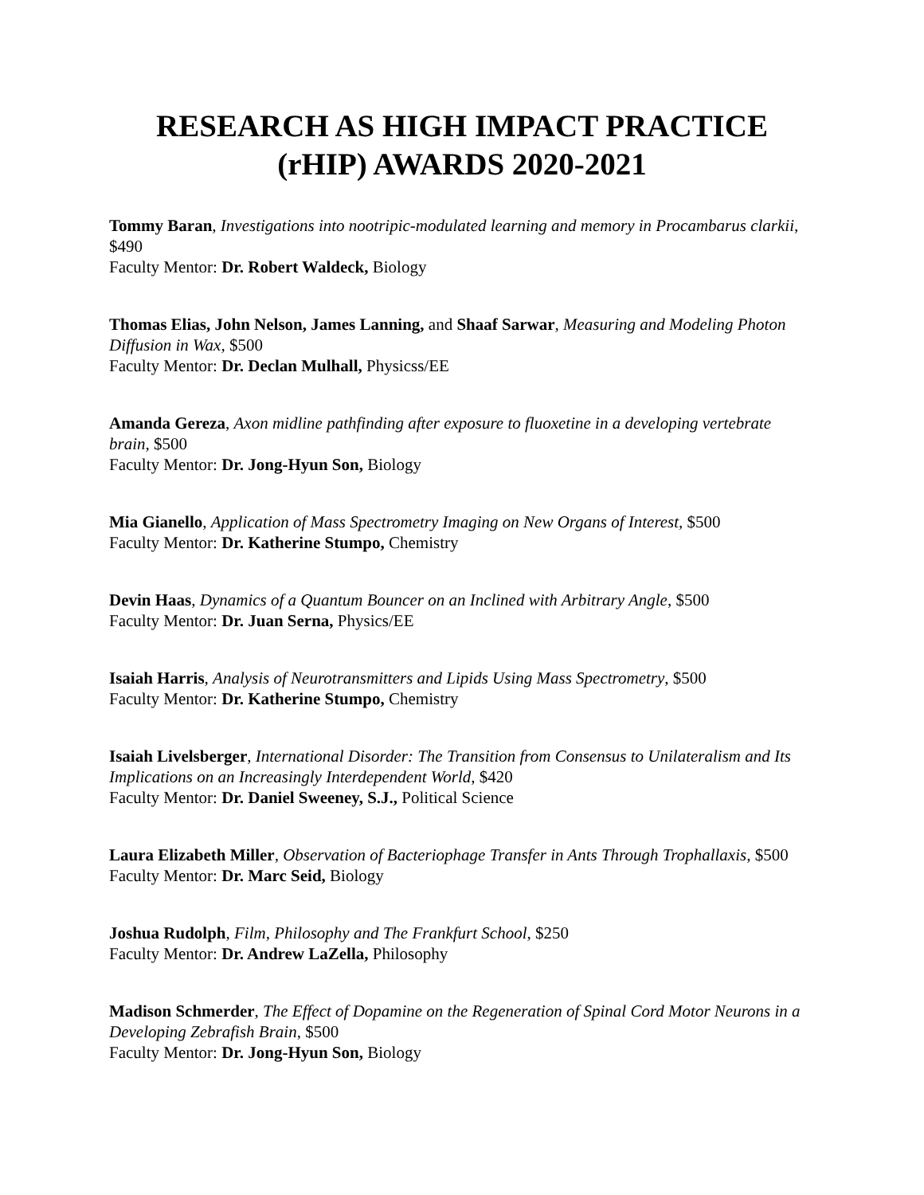RESEARCH AS HIGH IMPACT PRACTICE
(rHIP) AWARDS 2020-2021
Tommy Baran, Investigations into nootripic-modulated learning and memory in Procambarus clarkii, $490
Faculty Mentor: Dr. Robert Waldeck, Biology
Thomas Elias, John Nelson, James Lanning, and Shaaf Sarwar, Measuring and Modeling Photon Diffusion in Wax, $500
Faculty Mentor: Dr. Declan Mulhall, Physicss/EE
Amanda Gereza, Axon midline pathfinding after exposure to fluoxetine in a developing vertebrate brain, $500
Faculty Mentor: Dr. Jong-Hyun Son, Biology
Mia Gianello, Application of Mass Spectrometry Imaging on New Organs of Interest, $500
Faculty Mentor: Dr. Katherine Stumpo, Chemistry
Devin Haas, Dynamics of a Quantum Bouncer on an Inclined with Arbitrary Angle, $500
Faculty Mentor: Dr. Juan Serna, Physics/EE
Isaiah Harris, Analysis of Neurotransmitters and Lipids Using Mass Spectrometry, $500
Faculty Mentor: Dr. Katherine Stumpo, Chemistry
Isaiah Livelsberger, International Disorder: The Transition from Consensus to Unilateralism and Its Implications on an Increasingly Interdependent World, $420
Faculty Mentor: Dr. Daniel Sweeney, S.J., Political Science
Laura Elizabeth Miller, Observation of Bacteriophage Transfer in Ants Through Trophallaxis, $500
Faculty Mentor: Dr. Marc Seid, Biology
Joshua Rudolph, Film, Philosophy and The Frankfurt School, $250
Faculty Mentor: Dr. Andrew LaZella, Philosophy
Madison Schmerder, The Effect of Dopamine on the Regeneration of Spinal Cord Motor Neurons in a Developing Zebrafish Brain, $500
Faculty Mentor: Dr. Jong-Hyun Son, Biology